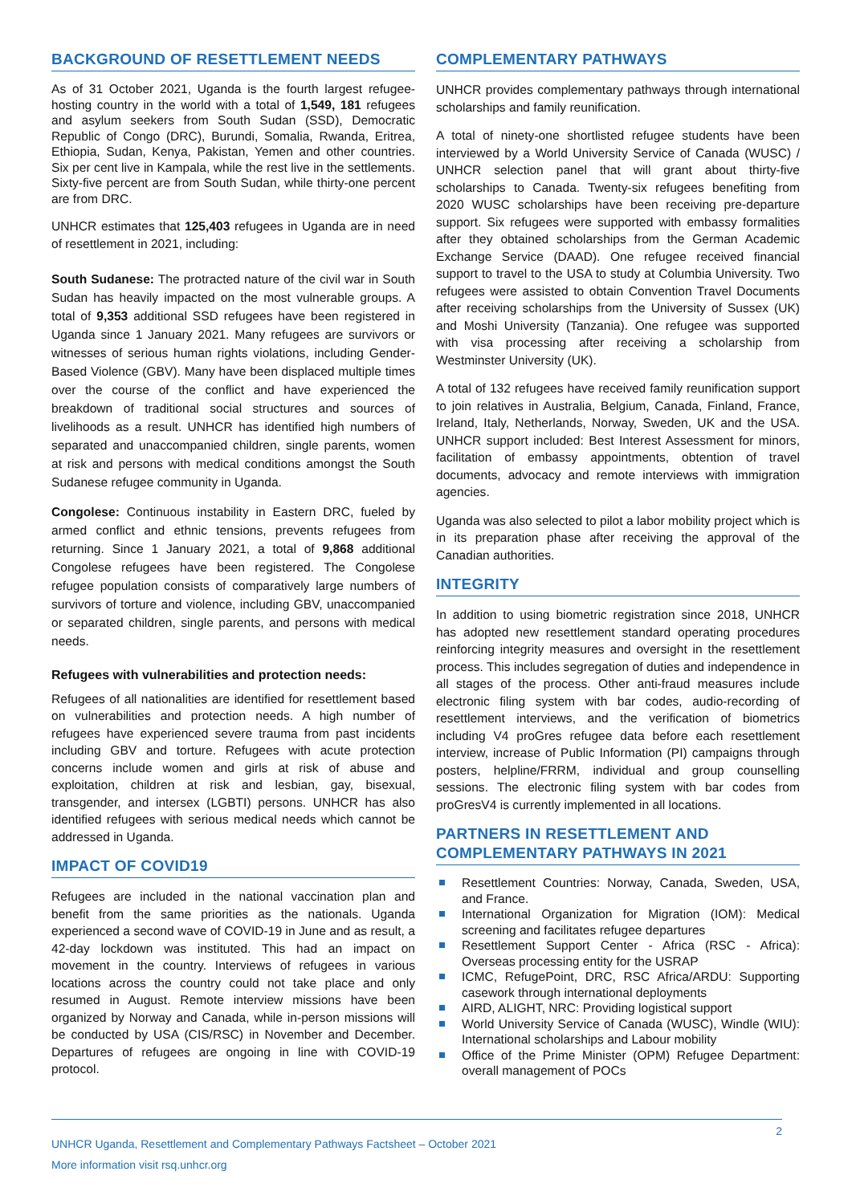BACKGROUND OF RESETTLEMENT NEEDS
As of 31 October 2021, Uganda is the fourth largest refugee-hosting country in the world with a total of 1,549, 181 refugees and asylum seekers from South Sudan (SSD), Democratic Republic of Congo (DRC), Burundi, Somalia, Rwanda, Eritrea, Ethiopia, Sudan, Kenya, Pakistan, Yemen and other countries. Six per cent live in Kampala, while the rest live in the settlements. Sixty-five percent are from South Sudan, while thirty-one percent are from DRC.
UNHCR estimates that 125,403 refugees in Uganda are in need of resettlement in 2021, including:
South Sudanese: The protracted nature of the civil war in South Sudan has heavily impacted on the most vulnerable groups. A total of 9,353 additional SSD refugees have been registered in Uganda since 1 January 2021. Many refugees are survivors or witnesses of serious human rights violations, including Gender-Based Violence (GBV). Many have been displaced multiple times over the course of the conflict and have experienced the breakdown of traditional social structures and sources of livelihoods as a result. UNHCR has identified high numbers of separated and unaccompanied children, single parents, women at risk and persons with medical conditions amongst the South Sudanese refugee community in Uganda.
Congolese: Continuous instability in Eastern DRC, fueled by armed conflict and ethnic tensions, prevents refugees from returning. Since 1 January 2021, a total of 9,868 additional Congolese refugees have been registered. The Congolese refugee population consists of comparatively large numbers of survivors of torture and violence, including GBV, unaccompanied or separated children, single parents, and persons with medical needs.
Refugees with vulnerabilities and protection needs:
Refugees of all nationalities are identified for resettlement based on vulnerabilities and protection needs. A high number of refugees have experienced severe trauma from past incidents including GBV and torture. Refugees with acute protection concerns include women and girls at risk of abuse and exploitation, children at risk and lesbian, gay, bisexual, transgender, and intersex (LGBTI) persons. UNHCR has also identified refugees with serious medical needs which cannot be addressed in Uganda.
IMPACT OF COVID19
Refugees are included in the national vaccination plan and benefit from the same priorities as the nationals. Uganda experienced a second wave of COVID-19 in June and as result, a 42-day lockdown was instituted. This had an impact on movement in the country. Interviews of refugees in various locations across the country could not take place and only resumed in August. Remote interview missions have been organized by Norway and Canada, while in-person missions will be conducted by USA (CIS/RSC) in November and December. Departures of refugees are ongoing in line with COVID-19 protocol.
COMPLEMENTARY PATHWAYS
UNHCR provides complementary pathways through international scholarships and family reunification.
A total of ninety-one shortlisted refugee students have been interviewed by a World University Service of Canada (WUSC) / UNHCR selection panel that will grant about thirty-five scholarships to Canada. Twenty-six refugees benefiting from 2020 WUSC scholarships have been receiving pre-departure support. Six refugees were supported with embassy formalities after they obtained scholarships from the German Academic Exchange Service (DAAD). One refugee received financial support to travel to the USA to study at Columbia University. Two refugees were assisted to obtain Convention Travel Documents after receiving scholarships from the University of Sussex (UK) and Moshi University (Tanzania). One refugee was supported with visa processing after receiving a scholarship from Westminster University (UK).
A total of 132 refugees have received family reunification support to join relatives in Australia, Belgium, Canada, Finland, France, Ireland, Italy, Netherlands, Norway, Sweden, UK and the USA. UNHCR support included: Best Interest Assessment for minors, facilitation of embassy appointments, obtention of travel documents, advocacy and remote interviews with immigration agencies.
Uganda was also selected to pilot a labor mobility project which is in its preparation phase after receiving the approval of the Canadian authorities.
INTEGRITY
In addition to using biometric registration since 2018, UNHCR has adopted new resettlement standard operating procedures reinforcing integrity measures and oversight in the resettlement process. This includes segregation of duties and independence in all stages of the process. Other anti-fraud measures include electronic filing system with bar codes, audio-recording of resettlement interviews, and the verification of biometrics including V4 proGres refugee data before each resettlement interview, increase of Public Information (PI) campaigns through posters, helpline/FRRM, individual and group counselling sessions. The electronic filing system with bar codes from proGresV4 is currently implemented in all locations.
PARTNERS IN RESETTLEMENT AND COMPLEMENTARY PATHWAYS IN 2021
Resettlement Countries: Norway, Canada, Sweden, USA, and France.
International Organization for Migration (IOM): Medical screening and facilitates refugee departures
Resettlement Support Center - Africa (RSC - Africa): Overseas processing entity for the USRAP
ICMC, RefugePoint, DRC, RSC Africa/ARDU: Supporting casework through international deployments
AIRD, ALIGHT, NRC: Providing logistical support
World University Service of Canada (WUSC), Windle (WIU): International scholarships and Labour mobility
Office of the Prime Minister (OPM) Refugee Department: overall management of POCs
2
UNHCR Uganda, Resettlement and Complementary Pathways Factsheet – October 2021
More information visit rsq.unhcr.org